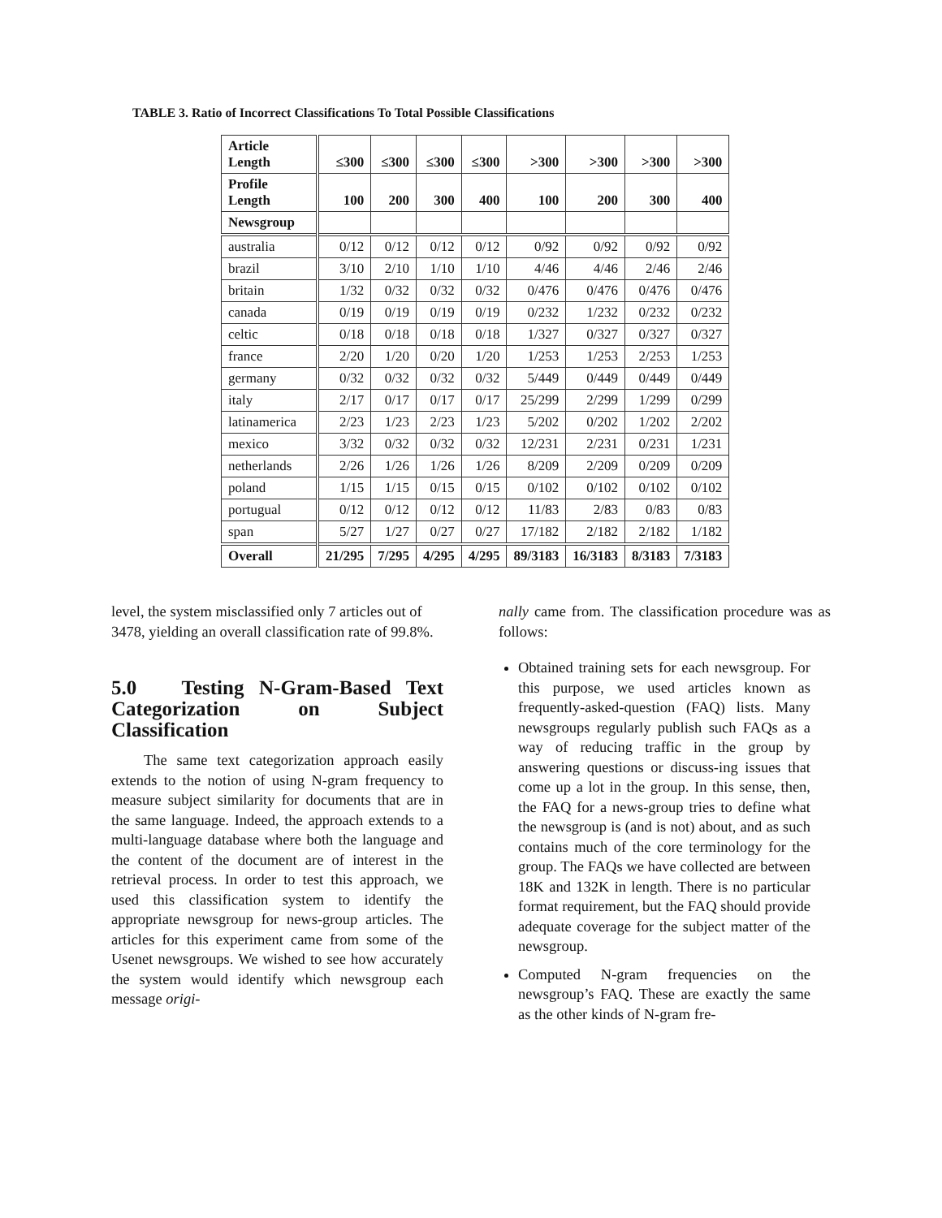TABLE 3. Ratio of Incorrect Classifications To Total Possible Classifications
| Article Length | ≤300 | ≤300 | ≤300 | ≤300 | >300 | >300 | >300 | >300 |
| --- | --- | --- | --- | --- | --- | --- | --- | --- |
| Profile Length | 100 | 200 | 300 | 400 | 100 | 200 | 300 | 400 |
| Newsgroup | | | | | | | | |
| australia | 0/12 | 0/12 | 0/12 | 0/12 | 0/92 | 0/92 | 0/92 | 0/92 |
| brazil | 3/10 | 2/10 | 1/10 | 1/10 | 4/46 | 4/46 | 2/46 | 2/46 |
| britain | 1/32 | 0/32 | 0/32 | 0/32 | 0/476 | 0/476 | 0/476 | 0/476 |
| canada | 0/19 | 0/19 | 0/19 | 0/19 | 0/232 | 1/232 | 0/232 | 0/232 |
| celtic | 0/18 | 0/18 | 0/18 | 0/18 | 1/327 | 0/327 | 0/327 | 0/327 |
| france | 2/20 | 1/20 | 0/20 | 1/20 | 1/253 | 1/253 | 2/253 | 1/253 |
| germany | 0/32 | 0/32 | 0/32 | 0/32 | 5/449 | 0/449 | 0/449 | 0/449 |
| italy | 2/17 | 0/17 | 0/17 | 0/17 | 25/299 | 2/299 | 1/299 | 0/299 |
| latinamerica | 2/23 | 1/23 | 2/23 | 1/23 | 5/202 | 0/202 | 1/202 | 2/202 |
| mexico | 3/32 | 0/32 | 0/32 | 0/32 | 12/231 | 2/231 | 0/231 | 1/231 |
| netherlands | 2/26 | 1/26 | 1/26 | 1/26 | 8/209 | 2/209 | 0/209 | 0/209 |
| poland | 1/15 | 1/15 | 0/15 | 0/15 | 0/102 | 0/102 | 0/102 | 0/102 |
| portugual | 0/12 | 0/12 | 0/12 | 0/12 | 11/83 | 2/83 | 0/83 | 0/83 |
| span | 5/27 | 1/27 | 0/27 | 0/27 | 17/182 | 2/182 | 2/182 | 1/182 |
| Overall | 21/295 | 7/295 | 4/295 | 4/295 | 89/3183 | 16/3183 | 8/3183 | 7/3183 |
level, the system misclassified only 7 articles out of 3478, yielding an overall classification rate of 99.8%.
5.0 Testing N-Gram-Based Text Categorization on Subject Classification
The same text categorization approach easily extends to the notion of using N-gram frequency to measure subject similarity for documents that are in the same language. Indeed, the approach extends to a multi-language database where both the language and the content of the document are of interest in the retrieval process. In order to test this approach, we used this classification system to identify the appropriate newsgroup for news-group articles. The articles for this experiment came from some of the Usenet newsgroups. We wished to see how accurately the system would identify which newsgroup each message origi-
nally came from. The classification procedure was as follows:
Obtained training sets for each newsgroup. For this purpose, we used articles known as frequently-asked-question (FAQ) lists. Many newsgroups regularly publish such FAQs as a way of reducing traffic in the group by answering questions or discuss-ing issues that come up a lot in the group. In this sense, then, the FAQ for a news-group tries to define what the newsgroup is (and is not) about, and as such contains much of the core terminology for the group. The FAQs we have collected are between 18K and 132K in length. There is no particular format requirement, but the FAQ should provide adequate coverage for the subject matter of the newsgroup.
Computed N-gram frequencies on the newsgroup’s FAQ. These are exactly the same as the other kinds of N-gram fre-